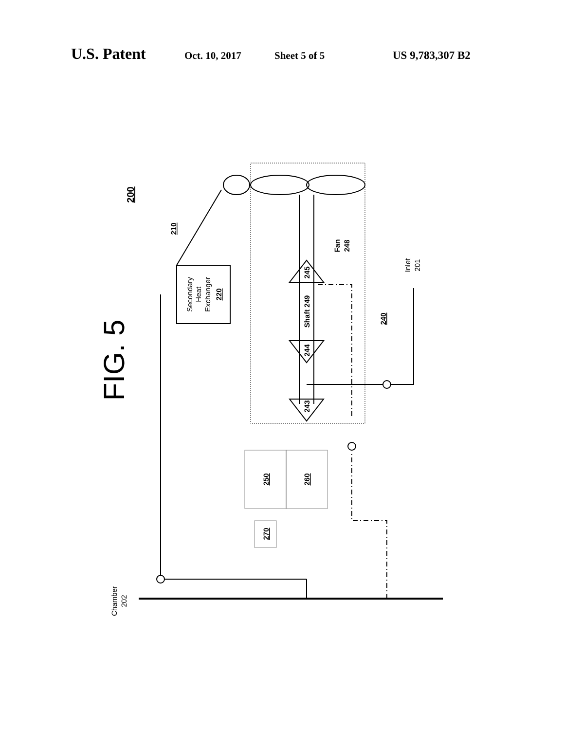U.S. Patent Oct. 10, 2017 Sheet 5 of 5 US 9,783,307 B2
FIG. 5
200
210
Secondary
Heat
Exchanger
220
245
Shaft 249
244
243
Fan
248
240
Inlet
201
250
260
270
Chamber
202